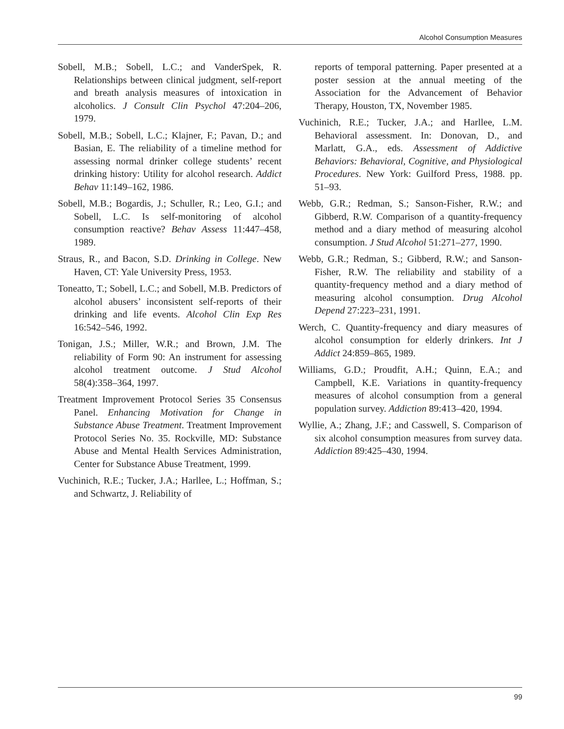Alcohol Consumption Measures
Sobell, M.B.; Sobell, L.C.; and VanderSpek, R. Relationships between clinical judgment, self-report and breath analysis measures of intoxication in alcoholics. J Consult Clin Psychol 47:204–206, 1979.
Sobell, M.B.; Sobell, L.C.; Klajner, F.; Pavan, D.; and Basian, E. The reliability of a timeline method for assessing normal drinker college students’ recent drinking history: Utility for alcohol research. Addict Behav 11:149–162, 1986.
Sobell, M.B.; Bogardis, J.; Schuller, R.; Leo, G.I.; and Sobell, L.C. Is self-monitoring of alcohol consumption reactive? Behav Assess 11:447–458, 1989.
Straus, R., and Bacon, S.D. Drinking in College. New Haven, CT: Yale University Press, 1953.
Toneatto, T.; Sobell, L.C.; and Sobell, M.B. Predictors of alcohol abusers’ inconsistent self-reports of their drinking and life events. Alcohol Clin Exp Res 16:542–546, 1992.
Tonigan, J.S.; Miller, W.R.; and Brown, J.M. The reliability of Form 90: An instrument for assessing alcohol treatment outcome. J Stud Alcohol 58(4):358–364, 1997.
Treatment Improvement Protocol Series 35 Consensus Panel. Enhancing Motivation for Change in Substance Abuse Treatment. Treatment Improvement Protocol Series No. 35. Rockville, MD: Substance Abuse and Mental Health Services Administration, Center for Substance Abuse Treatment, 1999.
Vuchinich, R.E.; Tucker, J.A.; Harllee, L.; Hoffman, S.; and Schwartz, J. Reliability of
reports of temporal patterning. Paper presented at a poster session at the annual meeting of the Association for the Advancement of Behavior Therapy, Houston, TX, November 1985.
Vuchinich, R.E.; Tucker, J.A.; and Harllee, L.M. Behavioral assessment. In: Donovan, D., and Marlatt, G.A., eds. Assessment of Addictive Behaviors: Behavioral, Cognitive, and Physiological Procedures. New York: Guilford Press, 1988. pp. 51–93.
Webb, G.R.; Redman, S.; Sanson-Fisher, R.W.; and Gibberd, R.W. Comparison of a quantity-frequency method and a diary method of measuring alcohol consumption. J Stud Alcohol 51:271–277, 1990.
Webb, G.R.; Redman, S.; Gibberd, R.W.; and Sanson-Fisher, R.W. The reliability and stability of a quantity-frequency method and a diary method of measuring alcohol consumption. Drug Alcohol Depend 27:223–231, 1991.
Werch, C. Quantity-frequency and diary measures of alcohol consumption for elderly drinkers. Int J Addict 24:859–865, 1989.
Williams, G.D.; Proudfit, A.H.; Quinn, E.A.; and Campbell, K.E. Variations in quantity-frequency measures of alcohol consumption from a general population survey. Addiction 89:413–420, 1994.
Wyllie, A.; Zhang, J.F.; and Casswell, S. Comparison of six alcohol consumption measures from survey data. Addiction 89:425–430, 1994.
99